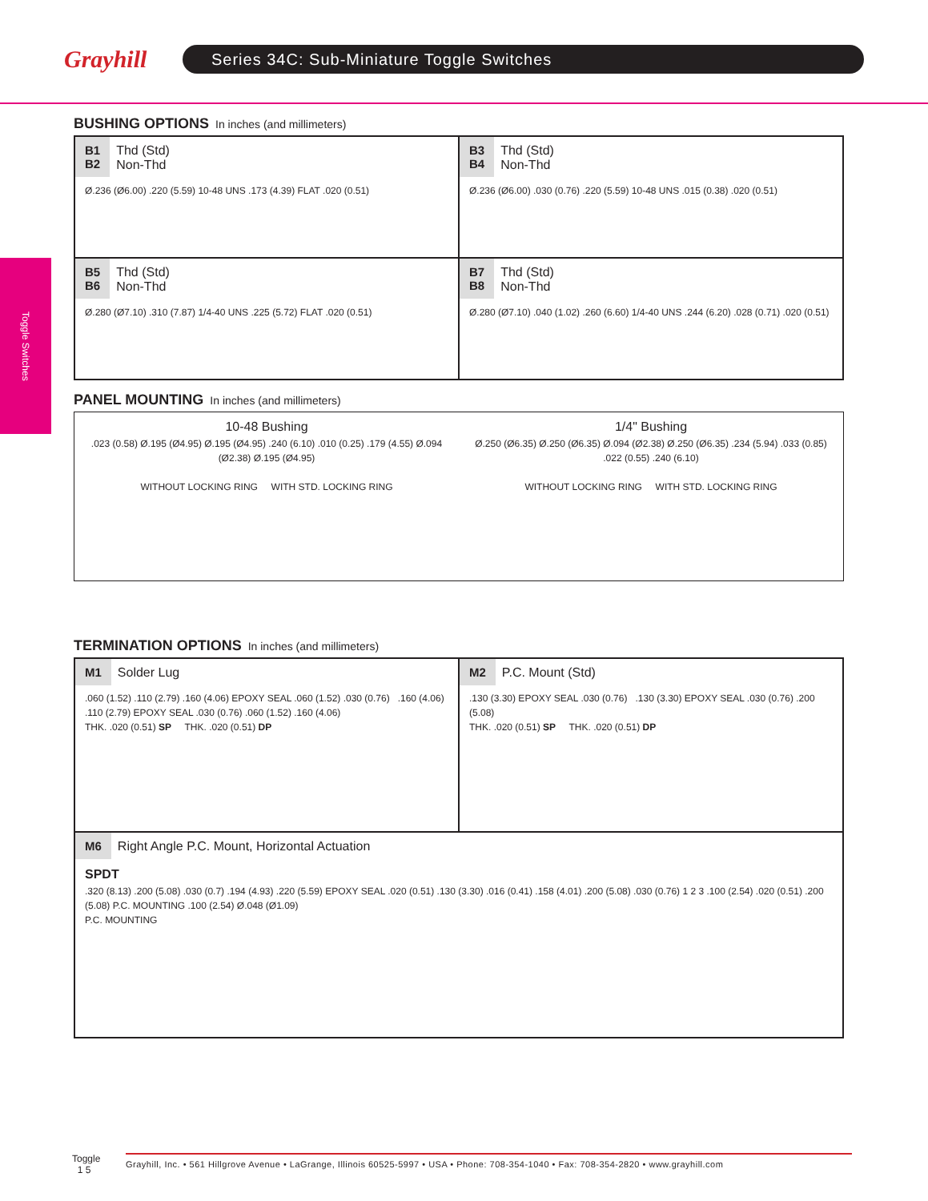Grayhill
Series 34C: Sub-Miniature Toggle Switches
Toggle Switches
BUSHING OPTIONS In inches (and millimeters)
B1
B2 Thd (Std)
Non-Thd
Ø.236 (Ø6.00) .220 (5.59) 10-48 UNS .173 (4.39) FLAT .020 (0.51)
B3
B4 Thd (Std)
Non-Thd
Ø.236 (Ø6.00) .030 (0.76) .220 (5.59) 10-48 UNS .015 (0.38) .020 (0.51)
B5
B6 Thd (Std)
Non-Thd
Ø.280 (Ø7.10) .310 (7.87) 1/4-40 UNS .225 (5.72) FLAT .020 (0.51)
B7
B8 Thd (Std)
Non-Thd
Ø.280 (Ø7.10) .040 (1.02) .260 (6.60) 1/4-40 UNS .244 (6.20) .028 (0.71) .020 (0.51)
PANEL MOUNTING In inches (and millimeters)
10-48 Bushing
.023 (0.58) Ø.195 (Ø4.95) Ø.195 (Ø4.95) .240 (6.10) .010 (0.25) .179 (4.55) Ø.094 (Ø2.38) Ø.195 (Ø4.95)
WITHOUT LOCKING RING WITH STD. LOCKING RING
1/4" Bushing
Ø.250 (Ø6.35) Ø.250 (Ø6.35) Ø.094 (Ø2.38) Ø.250 (Ø6.35) .234 (5.94) .033 (0.85) .022 (0.55) .240 (6.10)
WITHOUT LOCKING RING WITH STD. LOCKING RING
TERMINATION OPTIONS In inches (and millimeters)
M1 Solder Lug
.060 (1.52) .110 (2.79) .160 (4.06) EPOXY SEAL .060 (1.52) .030 (0.76) .160 (4.06) .110 (2.79) EPOXY SEAL .030 (0.76) .060 (1.52) .160 (4.06)
THK. .020 (0.51) SP THK. .020 (0.51) DP
M2 P.C. Mount (Std)
.130 (3.30) EPOXY SEAL .030 (0.76) .130 (3.30) EPOXY SEAL .030 (0.76) .200 (5.08)
THK. .020 (0.51) SP THK. .020 (0.51) DP
M6 Right Angle P.C. Mount, Horizontal Actuation
SPDT
.320 (8.13) .200 (5.08) .030 (0.7) .194 (4.93) .220 (5.59) EPOXY SEAL .020 (0.51) .130 (3.30) .016 (0.41) .158 (4.01) .200 (5.08) .030 (0.76) 1 2 3 .100 (2.54) .020 (0.51) .200 (5.08) P.C. MOUNTING .100 (2.54) Ø.048 (Ø1.09)
P.C. MOUNTING
Toggle
1 5
Grayhill, Inc. • 561 Hillgrove Avenue • LaGrange, Illinois 60525-5997 • USA • Phone: 708-354-1040 • Fax: 708-354-2820 • www.grayhill.com